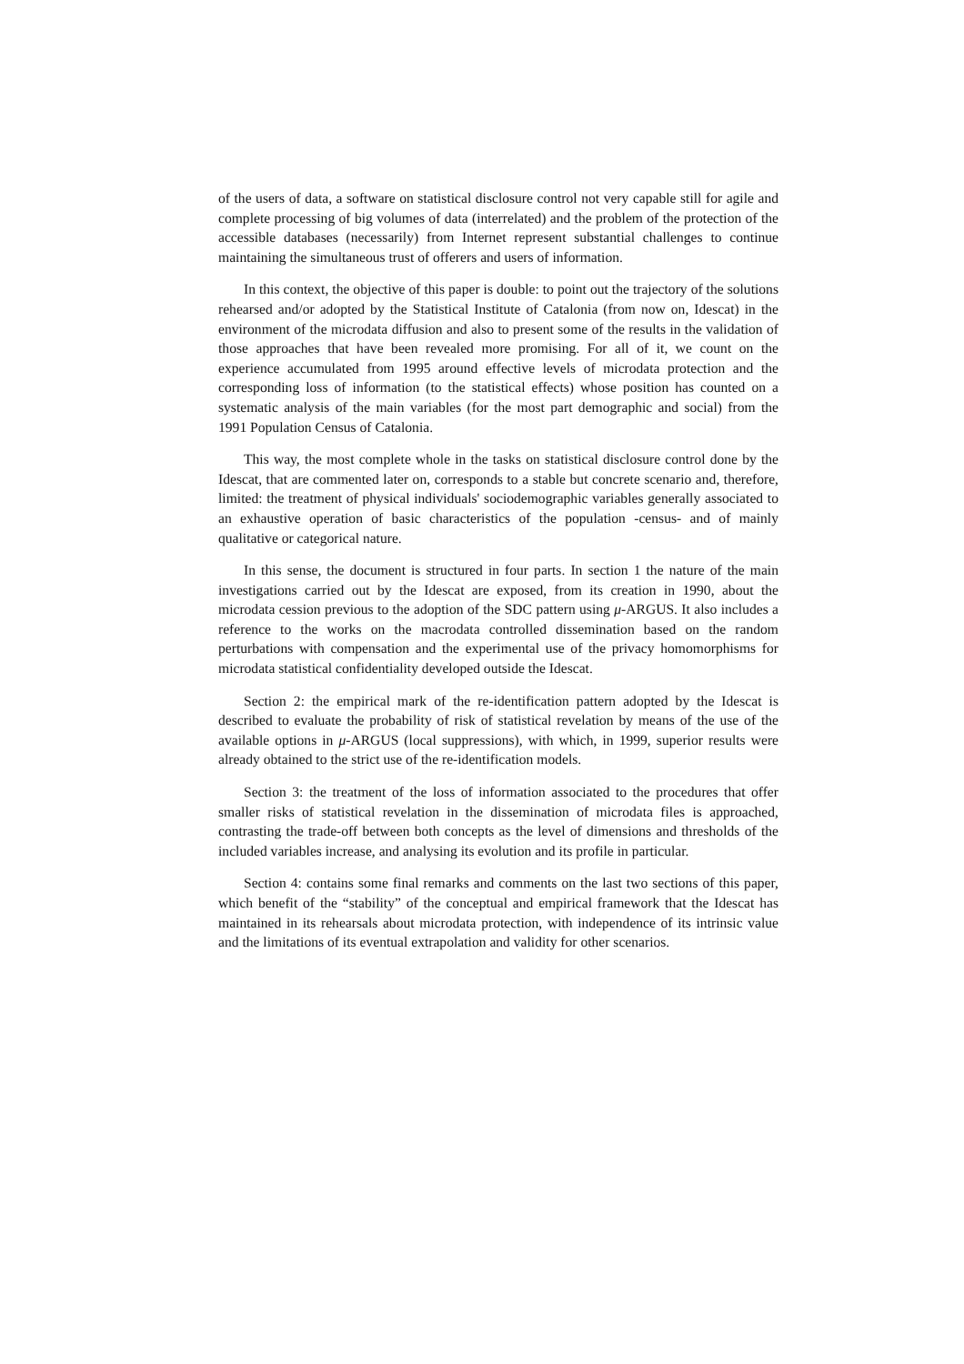of the users of data, a software on statistical disclosure control not very capable still for agile and complete processing of big volumes of data (interrelated) and the problem of the protection of the accessible databases (necessarily) from Internet represent substantial challenges to continue maintaining the simultaneous trust of offerers and users of information.
In this context, the objective of this paper is double: to point out the trajectory of the solutions rehearsed and/or adopted by the Statistical Institute of Catalonia (from now on, Idescat) in the environment of the microdata diffusion and also to present some of the results in the validation of those approaches that have been revealed more promising. For all of it, we count on the experience accumulated from 1995 around effective levels of microdata protection and the corresponding loss of information (to the statistical effects) whose position has counted on a systematic analysis of the main variables (for the most part demographic and social) from the 1991 Population Census of Catalonia.
This way, the most complete whole in the tasks on statistical disclosure control done by the Idescat, that are commented later on, corresponds to a stable but concrete scenario and, therefore, limited: the treatment of physical individuals' sociodemographic variables generally associated to an exhaustive operation of basic characteristics of the population -census- and of mainly qualitative or categorical nature.
In this sense, the document is structured in four parts. In section 1 the nature of the main investigations carried out by the Idescat are exposed, from its creation in 1990, about the microdata cession previous to the adoption of the SDC pattern using μ-ARGUS. It also includes a reference to the works on the macrodata controlled dissemination based on the random perturbations with compensation and the experimental use of the privacy homomorphisms for microdata statistical confidentiality developed outside the Idescat.
Section 2: the empirical mark of the re-identification pattern adopted by the Idescat is described to evaluate the probability of risk of statistical revelation by means of the use of the available options in μ-ARGUS (local suppressions), with which, in 1999, superior results were already obtained to the strict use of the re-identification models.
Section 3: the treatment of the loss of information associated to the procedures that offer smaller risks of statistical revelation in the dissemination of microdata files is approached, contrasting the trade-off between both concepts as the level of dimensions and thresholds of the included variables increase, and analysing its evolution and its profile in particular.
Section 4: contains some final remarks and comments on the last two sections of this paper, which benefit of the “stability” of the conceptual and empirical framework that the Idescat has maintained in its rehearsals about microdata protection, with independence of its intrinsic value and the limitations of its eventual extrapolation and validity for other scenarios.